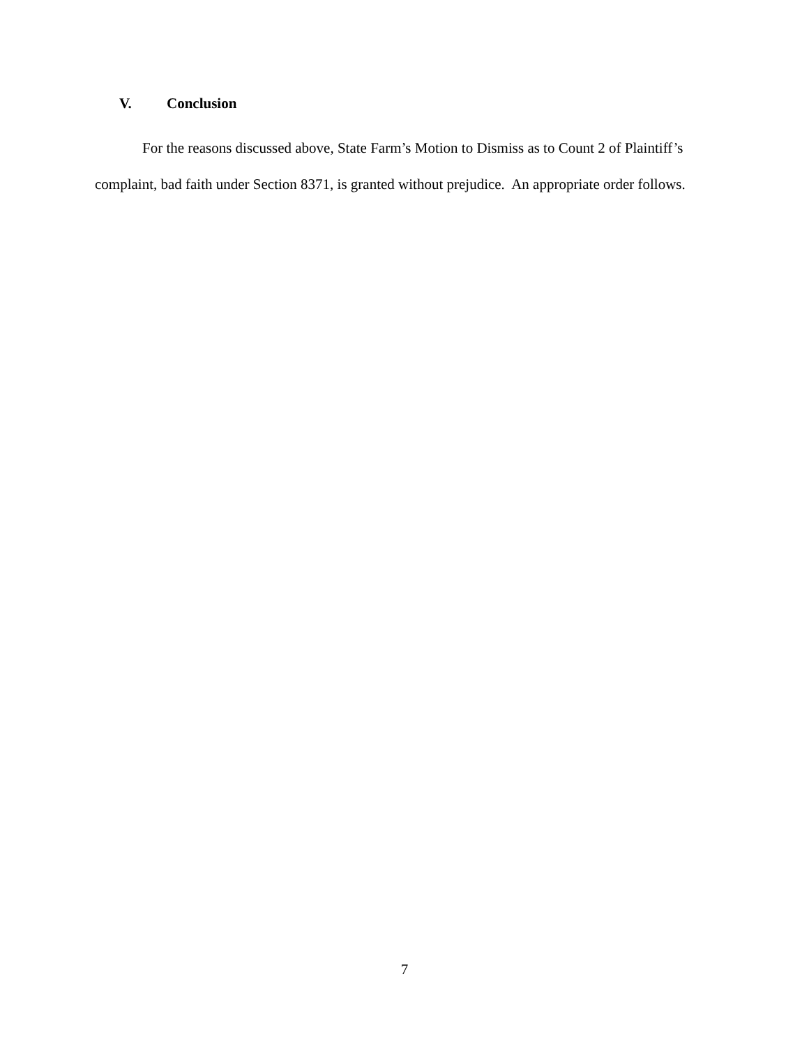V. Conclusion
For the reasons discussed above, State Farm’s Motion to Dismiss as to Count 2 of Plaintiff’s complaint, bad faith under Section 8371, is granted without prejudice. An appropriate order follows.
7